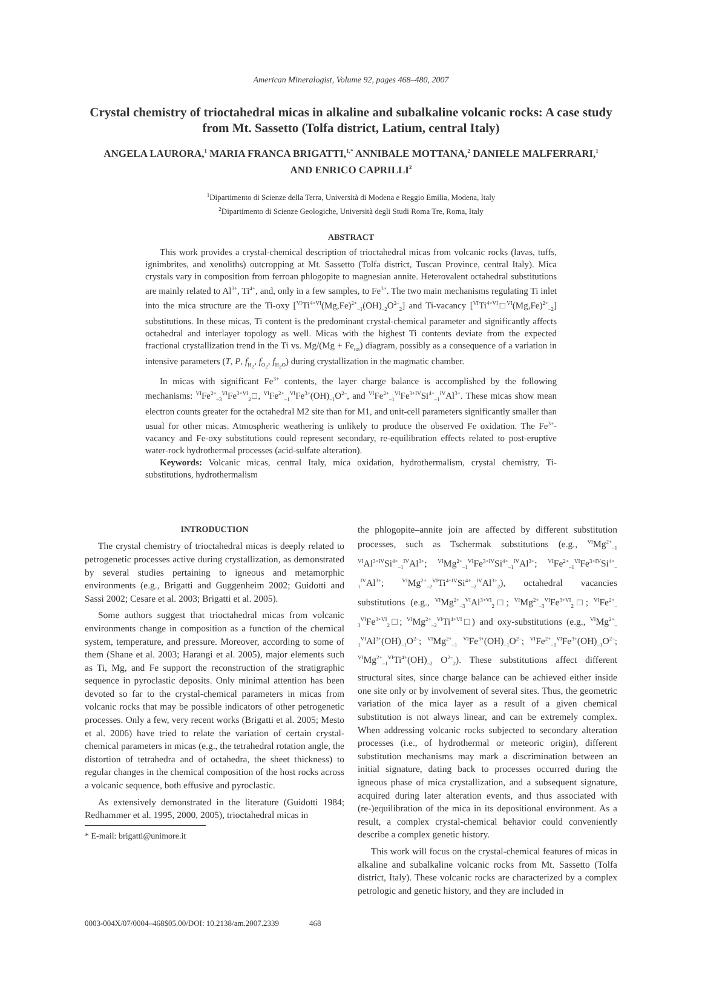American Mineralogist, Volume 92, pages 468–480, 2007
Crystal chemistry of trioctahedral micas in alkaline and subalkaline volcanic rocks: A case study from Mt. Sassetto (Tolfa district, Latium, central Italy)
ANGELA LAURORA,<sup>1</sup> MARIA FRANCA BRIGATTI,<sup>1,*</sup> ANNIBALE MOTTANA,<sup>2</sup> DANIELE MALFERRARI,<sup>1</sup>
AND ENRICO CAPRILLI<sup>2</sup>
<sup>1</sup> Dipartimento di Scienze della Terra, Università di Modena e Reggio Emilia, Modena, Italy
<sup>2</sup> Dipartimento di Scienze Geologiche, Università degli Studi Roma Tre, Roma, Italy
ABSTRACT
This work provides a crystal-chemical description of trioctahedral micas from volcanic rocks (lavas, tuffs, ignimbrites, and xenoliths) outcropping at Mt. Sassetto (Tolfa district, Tuscan Province, central Italy). Mica crystals vary in composition from ferroan phlogopite to magnesian annite. Heterovalent octahedral substitutions are mainly related to Al<sup>3+</sup>, Ti<sup>4+</sup>, and, only in a few samples, to Fe<sup>3+</sup>. The two main mechanisms regulating Ti inlet into the mica structure are the Ti-oxy [<sup>VI</sup>Ti<sup>4+VI</sup>(Mg,Fe)<sup>2+</sup><sub>–1</sub>(OH)<sub>–2</sub>O<sup>2–</sup><sub>2</sub>] and Ti-vacancy [<sup>VI</sup>Ti<sup>4+VI</sup>□<sup>VI</sup>(Mg,Fe)<sup>2+</sup><sub>–2</sub>] substitutions. In these micas, Ti content is the predominant crystal-chemical parameter and significantly affects octahedral and interlayer topology as well. Micas with the highest Ti contents deviate from the expected fractional crystallization trend in the Ti vs. Mg/(Mg + Fe<sub>tot</sub>) diagram, possibly as a consequence of a variation in intensive parameters (T, P, f<sub>H<sub>2</sub></sub>, f<sub>O<sub>2</sub></sub>, f<sub>H<sub>2</sub>O</sub>) during crystallization in the magmatic chamber.
In micas with significant Fe<sup>3+</sup> contents, the layer charge balance is accomplished by the following mechanisms: <sup>VI</sup>Fe<sup>2+</sup><sub>–3</sub><sup>VI</sup>Fe<sup>3+VI</sup><sub>2</sub>□, <sup>VI</sup>Fe<sup>2+</sup><sub>–1</sub><sup>VI</sup>Fe<sup>3+</sup>(OH)<sub>–1</sub>O<sup>2–</sup>, and <sup>VI</sup>Fe<sup>2+</sup><sub>–1</sub><sup>VI</sup>Fe<sup>3+IV</sup>Si<sup>4+</sup><sub>–1</sub><sup>IV</sup>Al<sup>3+</sup>. These micas show mean electron counts greater for the octahedral M2 site than for M1, and unit-cell parameters significantly smaller than usual for other micas. Atmospheric weathering is unlikely to produce the observed Fe oxidation. The Fe<sup>3+</sup>-vacancy and Fe-oxy substitutions could represent secondary, re-equilibration effects related to post-eruptive water-rock hydrothermal processes (acid-sulfate alteration).
Keywords: Volcanic micas, central Italy, mica oxidation, hydrothermalism, crystal chemistry, Ti-substitutions, hydrothermalism
INTRODUCTION
The crystal chemistry of trioctahedral micas is deeply related to petrogenetic processes active during crystallization, as demonstrated by several studies pertaining to igneous and metamorphic environments (e.g., Brigatti and Guggenheim 2002; Guidotti and Sassi 2002; Cesare et al. 2003; Brigatti et al. 2005).
Some authors suggest that trioctahedral micas from volcanic environments change in composition as a function of the chemical system, temperature, and pressure. Moreover, according to some of them (Shane et al. 2003; Harangi et al. 2005), major elements such as Ti, Mg, and Fe support the reconstruction of the stratigraphic sequence in pyroclastic deposits. Only minimal attention has been devoted so far to the crystal-chemical parameters in micas from volcanic rocks that may be possible indicators of other petrogenetic processes. Only a few, very recent works (Brigatti et al. 2005; Mesto et al. 2006) have tried to relate the variation of certain crystal-chemical parameters in micas (e.g., the tetrahedral rotation angle, the distortion of tetrahedra and of octahedra, the sheet thickness) to regular changes in the chemical composition of the host rocks across a volcanic sequence, both effusive and pyroclastic.
As extensively demonstrated in the literature (Guidotti 1984; Redhammer et al. 1995, 2000, 2005), trioctahedral micas in
* E-mail: brigatti@unimore.it
the phlogopite–annite join are affected by different substitution processes, such as Tschermak substitutions (e.g., <sup>VI</sup>Mg<sup>2+</sup><sub>–1</sub> <sup>VI</sup>Al<sup>3+IV</sup>Si<sup>4+</sup><sub>–1</sub><sup>IV</sup>Al<sup>3+</sup>; <sup>VI</sup>Mg<sup>2+</sup><sub>–1</sub><sup>VI</sup>Fe<sup>3+IV</sup>Si<sup>4+</sup><sub>–1</sub><sup>IV</sup>Al<sup>3+</sup>; <sup>VI</sup>Fe<sup>2+</sup><sub>–1</sub><sup>VI</sup>Fe<sup>3+IV</sup>Si<sup>4+</sup><sub>–1</sub><sup>IV</sup>Al<sup>3+</sup>; <sup>VI</sup>Mg<sup>2+</sup><sub>–2</sub><sup>VI</sup>Ti<sup>4+IV</sup>Si<sup>4+</sup><sub>–2</sub><sup>IV</sup>Al<sup>3+</sup><sub>2</sub>), octahedral vacancies substitutions (e.g., <sup>VI</sup>Mg<sup>2+</sup><sub>–3</sub><sup>VI</sup>Al<sup>3+VI</sup><sub>2</sub>□; <sup>VI</sup>Mg<sup>2+</sup><sub>–3</sub><sup>VI</sup>Fe<sup>3+VI</sup><sub>2</sub>□; <sup>VI</sup>Fe<sup>2+</sup><sub>–3</sub><sup>VI</sup>Fe<sup>3+VI</sup><sub>2</sub>□; <sup>VI</sup>Mg<sup>2+</sup><sub>–2</sub><sup>VI</sup>Ti<sup>4+VI</sup>□) and oxy-substitutions (e.g., <sup>VI</sup>Mg<sup>2+</sup><sub>–1</sub><sup>VI</sup>Al<sup>3+</sup>(OH)<sub>–1</sub>O<sup>2–</sup>; <sup>VI</sup>Mg<sup>2+</sup><sub>–1</sub> <sup>VI</sup>Fe<sup>3+</sup>(OH)<sub>–1</sub>O<sup>2–</sup>; <sup>VI</sup>Fe<sup>2+</sup><sub>–1</sub><sup>VI</sup>Fe<sup>3+</sup>(OH)<sub>–1</sub>O<sup>2–</sup>; <sup>VI</sup>Mg<sup>2+</sup><sub>–1</sub><sup>VI</sup>Ti<sup>4+</sup>(OH)<sub>–2</sub> O<sup>2–</sup><sub>2</sub>). These substitutions affect different structural sites, since charge balance can be achieved either inside one site only or by involvement of several sites. Thus, the geometric variation of the mica layer as a result of a given chemical substitution is not always linear, and can be extremely complex. When addressing volcanic rocks subjected to secondary alteration processes (i.e., of hydrothermal or meteoric origin), different substitution mechanisms may mark a discrimination between an initial signature, dating back to processes occurred during the igneous phase of mica crystallization, and a subsequent signature, acquired during later alteration events, and thus associated with (re-)equilibration of the mica in its depositional environment. As a result, a complex crystal-chemical behavior could conveniently describe a complex genetic history.
This work will focus on the crystal-chemical features of micas in alkaline and subalkaline volcanic rocks from Mt. Sassetto (Tolfa district, Italy). These volcanic rocks are characterized by a complex petrologic and genetic history, and they are included in
0003-004X/07/0004–468$05.00/DOI: 10.2138/am.2007.2339 468